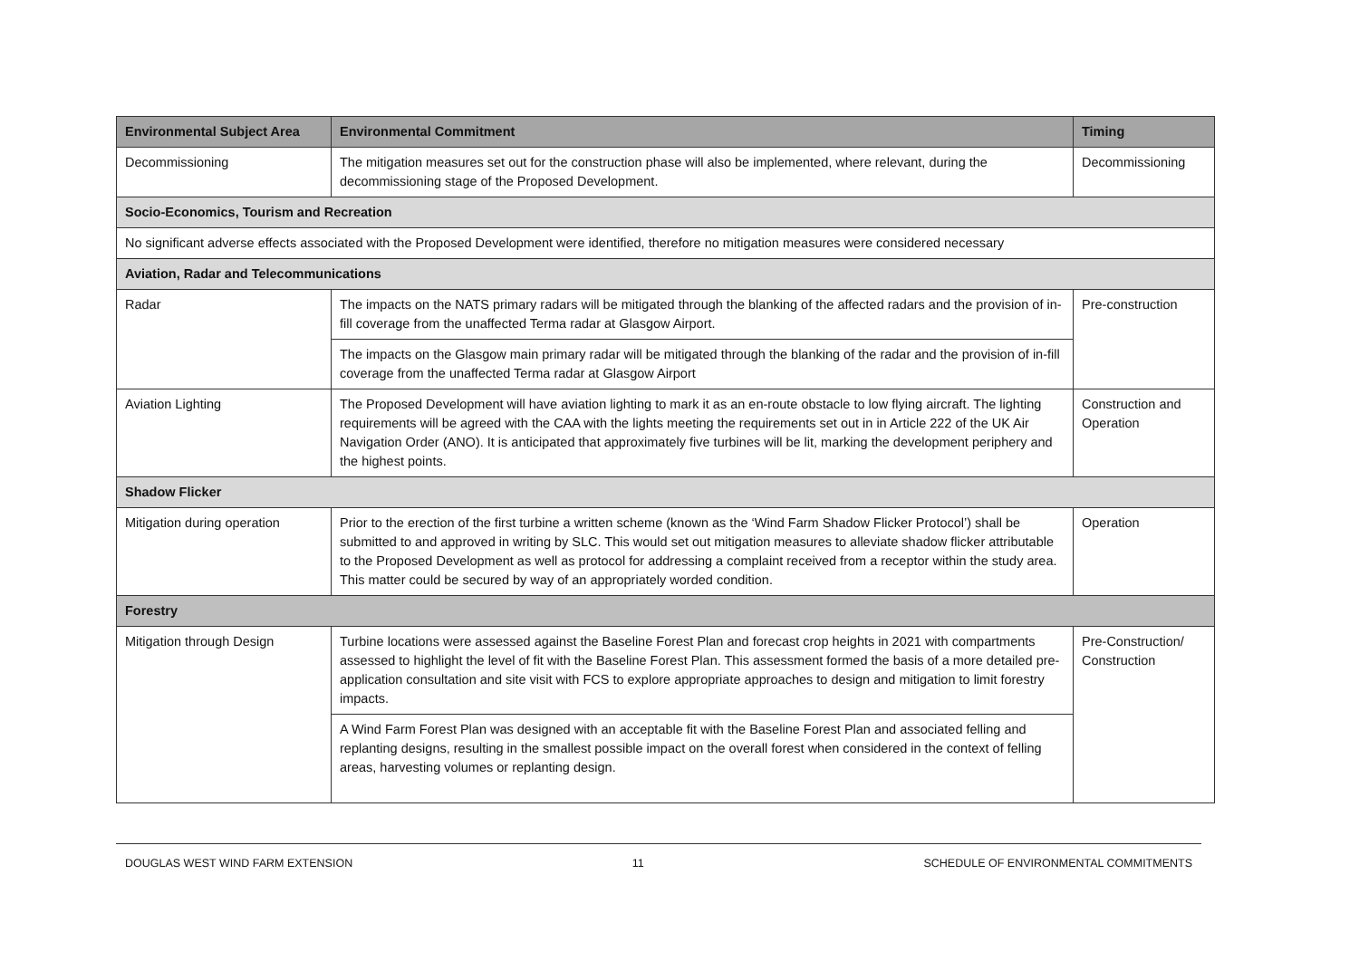| Environmental Subject Area | Environmental Commitment | Timing |
| --- | --- | --- |
| Decommissioning | The mitigation measures set out for the construction phase will also be implemented, where relevant, during the decommissioning stage of the Proposed Development. | Decommissioning |
| Socio-Economics, Tourism and Recreation | | |
| No significant adverse effects associated with the Proposed Development were identified, therefore no mitigation measures were considered necessary | | |
| Aviation, Radar and Telecommunications | | |
| Radar | The impacts on the NATS primary radars will be mitigated through the blanking of the affected radars and the provision of in-fill coverage from the unaffected Terma radar at Glasgow Airport. | Pre-construction |
| | The impacts on the Glasgow main primary radar will be mitigated through the blanking of the radar and the provision of in-fill coverage from the unaffected Terma radar at Glasgow Airport | |
| Aviation Lighting | The Proposed Development will have aviation lighting to mark it as an en-route obstacle to low flying aircraft. The lighting requirements will be agreed with the CAA with the lights meeting the requirements set out in in Article 222 of the UK Air Navigation Order (ANO). It is anticipated that approximately five turbines will be lit, marking the development periphery and the highest points. | Construction and Operation |
| Shadow Flicker | | |
| Mitigation during operation | Prior to the erection of the first turbine a written scheme (known as the ‘Wind Farm Shadow Flicker Protocol’) shall be submitted to and approved in writing by SLC. This would set out mitigation measures to alleviate shadow flicker attributable to the Proposed Development as well as protocol for addressing a complaint received from a receptor within the study area. This matter could be secured by way of an appropriately worded condition. | Operation |
| Forestry | | |
| Mitigation through Design | Turbine locations were assessed against the Baseline Forest Plan and forecast crop heights in 2021 with compartments assessed to highlight the level of fit with the Baseline Forest Plan. This assessment formed the basis of a more detailed pre-application consultation and site visit with FCS to explore appropriate approaches to design and mitigation to limit forestry impacts. | Pre-Construction/ Construction |
| | A Wind Farm Forest Plan was designed with an acceptable fit with the Baseline Forest Plan and associated felling and replanting designs, resulting in the smallest possible impact on the overall forest when considered in the context of felling areas, harvesting volumes or replanting design. | |
DOUGLAS WEST WIND FARM EXTENSION 11 SCHEDULE OF ENVIRONMENTAL COMMITMENTS